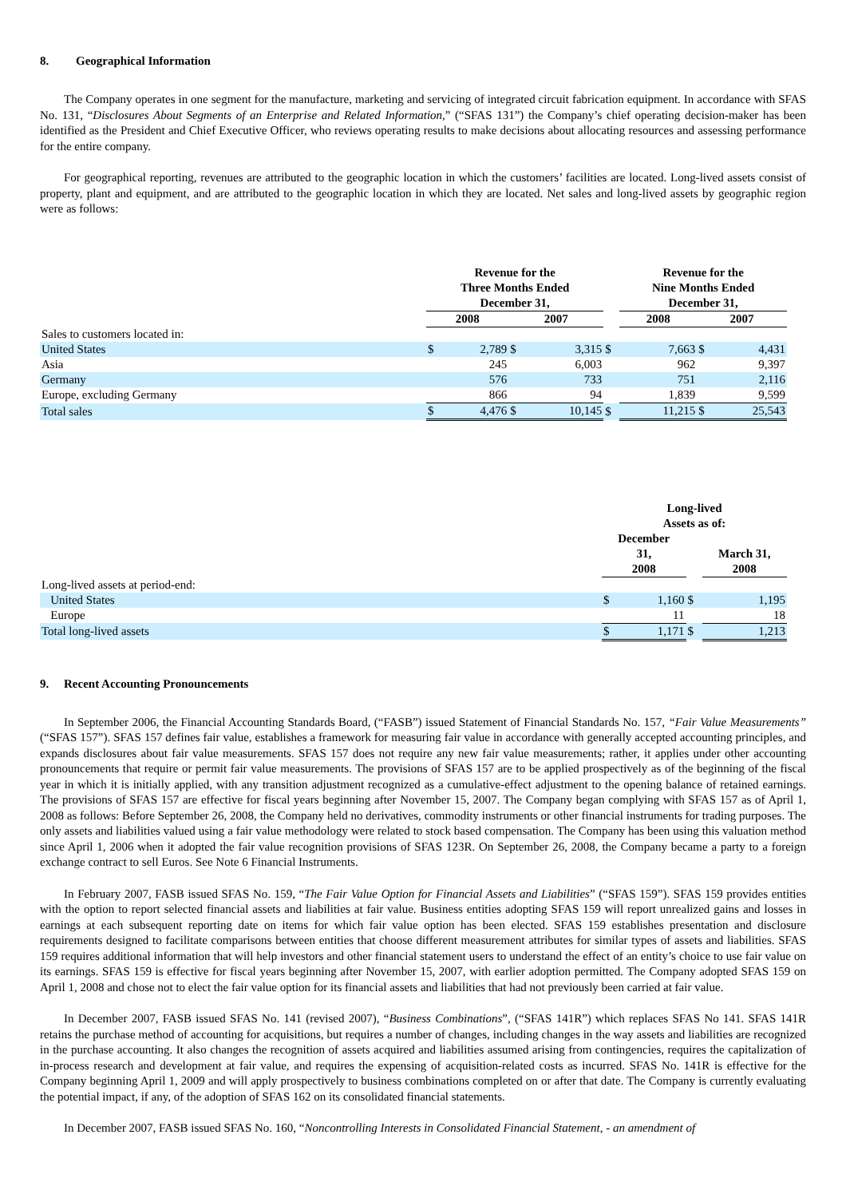8. Geographical Information
The Company operates in one segment for the manufacture, marketing and servicing of integrated circuit fabrication equipment. In accordance with SFAS No. 131, “Disclosures About Segments of an Enterprise and Related Information,” (“SFAS 131”) the Company’s chief operating decision-maker has been identified as the President and Chief Executive Officer, who reviews operating results to make decisions about allocating resources and assessing performance for the entire company.
For geographical reporting, revenues are attributed to the geographic location in which the customers’ facilities are located. Long-lived assets consist of property, plant and equipment, and are attributed to the geographic location in which they are located. Net sales and long-lived assets by geographic region were as follows:
| | Revenue for the Three Months Ended December 31, | | | | | Revenue for the Nine Months Ended December 31, | | | |
| | 2008 | | 2007 | | | 2008 | | 2007 | |
| Sales to customers located in: | | | | | | | | | |
| United States | $ | 2,789 | $ | 3,315 | $ | | 7,663 | $ | 4,431 |
| Asia | | 245 | | 6,003 | | | 962 | | 9,397 |
| Germany | | 576 | | 733 | | | 751 | | 2,116 |
| Europe, excluding Germany | | 866 | | 94 | | | 1,839 | | 9,599 |
| Total sales | $ | 4,476 | $ | 10,145 | $ | | 11,215 | $ | 25,543 |
| | Long-lived Assets as of: | | | | |
| | December 31, 2008 | | | March 31, 2008 | |
| Long-lived assets at period-end: | | | | | |
| United States | $ | 1,160 | $ | | 1,195 |
| Europe | | 11 | | | 18 |
| Total long-lived assets | $ | 1,171 | $ | | 1,213 |
9. Recent Accounting Pronouncements
In September 2006, the Financial Accounting Standards Board, (“FASB”) issued Statement of Financial Standards No. 157, “Fair Value Measurements” (“SFAS 157”). SFAS 157 defines fair value, establishes a framework for measuring fair value in accordance with generally accepted accounting principles, and expands disclosures about fair value measurements. SFAS 157 does not require any new fair value measurements; rather, it applies under other accounting pronouncements that require or permit fair value measurements. The provisions of SFAS 157 are to be applied prospectively as of the beginning of the fiscal year in which it is initially applied, with any transition adjustment recognized as a cumulative-effect adjustment to the opening balance of retained earnings. The provisions of SFAS 157 are effective for fiscal years beginning after November 15, 2007. The Company began complying with SFAS 157 as of April 1, 2008 as follows: Before September 26, 2008, the Company held no derivatives, commodity instruments or other financial instruments for trading purposes. The only assets and liabilities valued using a fair value methodology were related to stock based compensation. The Company has been using this valuation method since April 1, 2006 when it adopted the fair value recognition provisions of SFAS 123R. On September 26, 2008, the Company became a party to a foreign exchange contract to sell Euros. See Note 6 Financial Instruments.
In February 2007, FASB issued SFAS No. 159, “The Fair Value Option for Financial Assets and Liabilities” (“SFAS 159”). SFAS 159 provides entities with the option to report selected financial assets and liabilities at fair value. Business entities adopting SFAS 159 will report unrealized gains and losses in earnings at each subsequent reporting date on items for which fair value option has been elected. SFAS 159 establishes presentation and disclosure requirements designed to facilitate comparisons between entities that choose different measurement attributes for similar types of assets and liabilities. SFAS 159 requires additional information that will help investors and other financial statement users to understand the effect of an entity’s choice to use fair value on its earnings. SFAS 159 is effective for fiscal years beginning after November 15, 2007, with earlier adoption permitted. The Company adopted SFAS 159 on April 1, 2008 and chose not to elect the fair value option for its financial assets and liabilities that had not previously been carried at fair value.
In December 2007, FASB issued SFAS No. 141 (revised 2007), “Business Combinations”, (“SFAS 141R”) which replaces SFAS No 141. SFAS 141R retains the purchase method of accounting for acquisitions, but requires a number of changes, including changes in the way assets and liabilities are recognized in the purchase accounting. It also changes the recognition of assets acquired and liabilities assumed arising from contingencies, requires the capitalization of in-process research and development at fair value, and requires the expensing of acquisition-related costs as incurred. SFAS No. 141R is effective for the Company beginning April 1, 2009 and will apply prospectively to business combinations completed on or after that date. The Company is currently evaluating the potential impact, if any, of the adoption of SFAS 162 on its consolidated financial statements.
In December 2007, FASB issued SFAS No. 160, “Noncontrolling Interests in Consolidated Financial Statement, - an amendment of